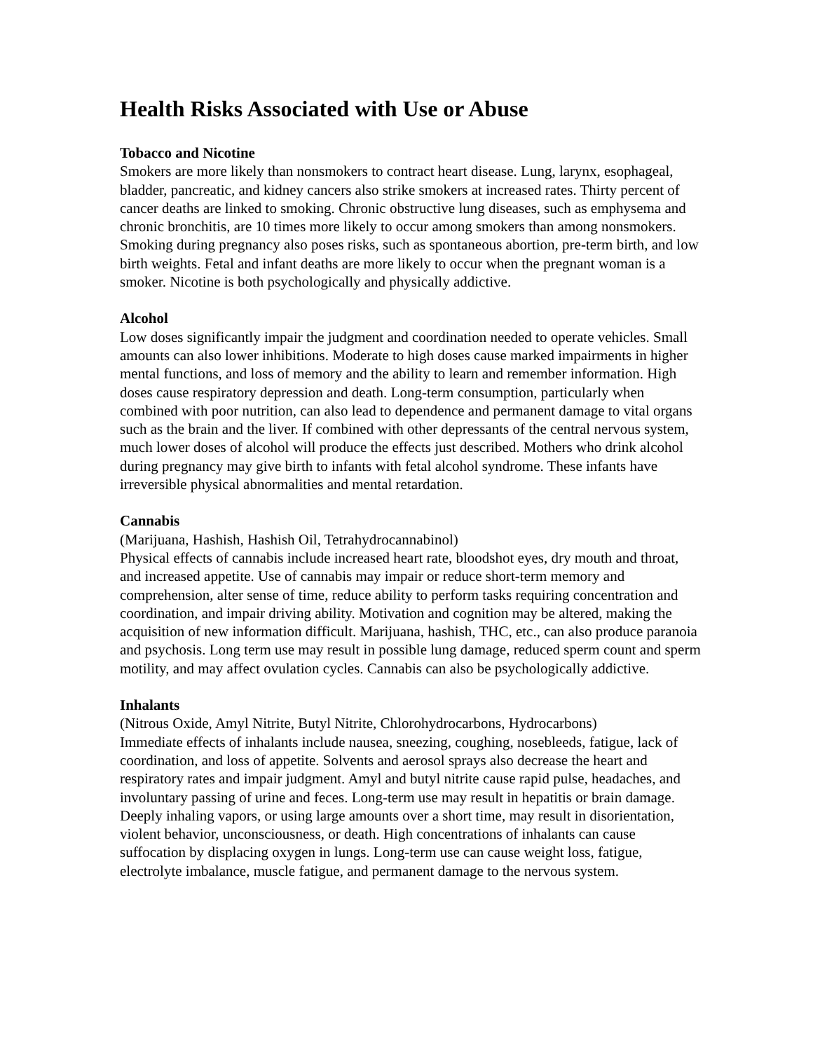Health Risks Associated with Use or Abuse
Tobacco and Nicotine
Smokers are more likely than nonsmokers to contract heart disease. Lung, larynx, esophageal, bladder, pancreatic, and kidney cancers also strike smokers at increased rates. Thirty percent of cancer deaths are linked to smoking. Chronic obstructive lung diseases, such as emphysema and chronic bronchitis, are 10 times more likely to occur among smokers than among nonsmokers. Smoking during pregnancy also poses risks, such as spontaneous abortion, pre-term birth, and low birth weights. Fetal and infant deaths are more likely to occur when the pregnant woman is a smoker. Nicotine is both psychologically and physically addictive.
Alcohol
Low doses significantly impair the judgment and coordination needed to operate vehicles. Small amounts can also lower inhibitions. Moderate to high doses cause marked impairments in higher mental functions, and loss of memory and the ability to learn and remember information. High doses cause respiratory depression and death. Long-term consumption, particularly when combined with poor nutrition, can also lead to dependence and permanent damage to vital organs such as the brain and the liver. If combined with other depressants of the central nervous system, much lower doses of alcohol will produce the effects just described. Mothers who drink alcohol during pregnancy may give birth to infants with fetal alcohol syndrome. These infants have irreversible physical abnormalities and mental retardation.
Cannabis
(Marijuana, Hashish, Hashish Oil, Tetrahydrocannabinol)
Physical effects of cannabis include increased heart rate, bloodshot eyes, dry mouth and throat, and increased appetite. Use of cannabis may impair or reduce short-term memory and comprehension, alter sense of time, reduce ability to perform tasks requiring concentration and coordination, and impair driving ability. Motivation and cognition may be altered, making the acquisition of new information difficult. Marijuana, hashish, THC, etc., can also produce paranoia and psychosis. Long term use may result in possible lung damage, reduced sperm count and sperm motility, and may affect ovulation cycles. Cannabis can also be psychologically addictive.
Inhalants
(Nitrous Oxide, Amyl Nitrite, Butyl Nitrite, Chlorohydrocarbons, Hydrocarbons)
Immediate effects of inhalants include nausea, sneezing, coughing, nosebleeds, fatigue, lack of coordination, and loss of appetite. Solvents and aerosol sprays also decrease the heart and respiratory rates and impair judgment. Amyl and butyl nitrite cause rapid pulse, headaches, and involuntary passing of urine and feces. Long-term use may result in hepatitis or brain damage. Deeply inhaling vapors, or using large amounts over a short time, may result in disorientation, violent behavior, unconsciousness, or death. High concentrations of inhalants can cause suffocation by displacing oxygen in lungs. Long-term use can cause weight loss, fatigue, electrolyte imbalance, muscle fatigue, and permanent damage to the nervous system.